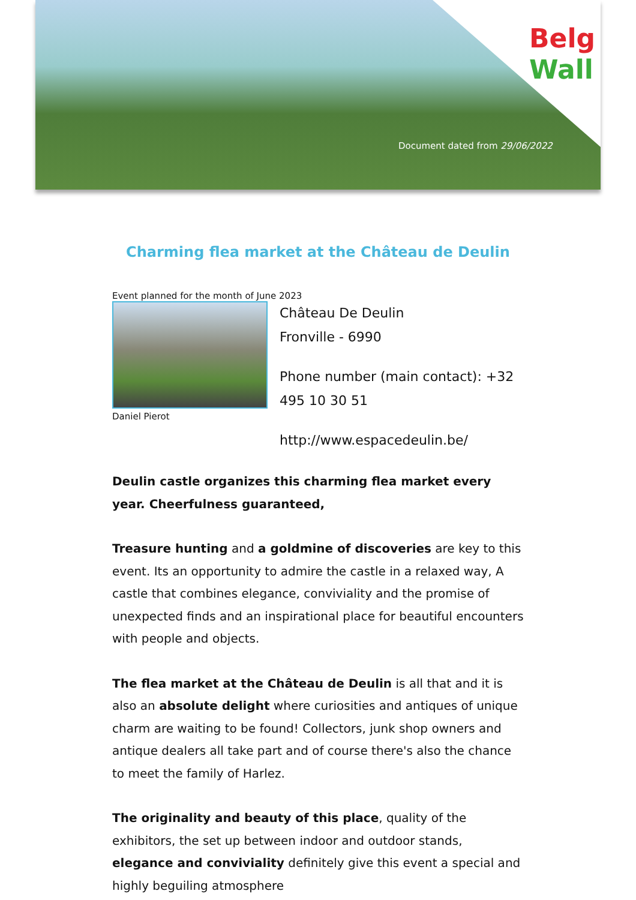Belg
Wall
Document dated from 29/06/2022
Charming flea market at the Château de Deulin
Event planned for the month of June 2023
Daniel Pierot
Château De Deulin
Fronville - 6990
Phone number (main contact): +32 495 10 30 51
http://www.espacedeulin.be/
Deulin castle organizes this charming flea market every year. Cheerfulness guaranteed,
Treasure hunting and a goldmine of discoveries are key to this event. Its an opportunity to admire the castle in a relaxed way, A castle that combines elegance, conviviality and the promise of unexpected finds and an inspirational place for beautiful encounters with people and objects.
The flea market at the Château de Deulin is all that and it is also an absolute delight where curiosities and antiques of unique charm are waiting to be found! Collectors, junk shop owners and antique dealers all take part and of course there's also the chance to meet the family of Harlez.
The originality and beauty of this place, quality of the exhibitors, the set up between indoor and outdoor stands, elegance and conviviality definitely give this event a special and highly beguiling atmosphere